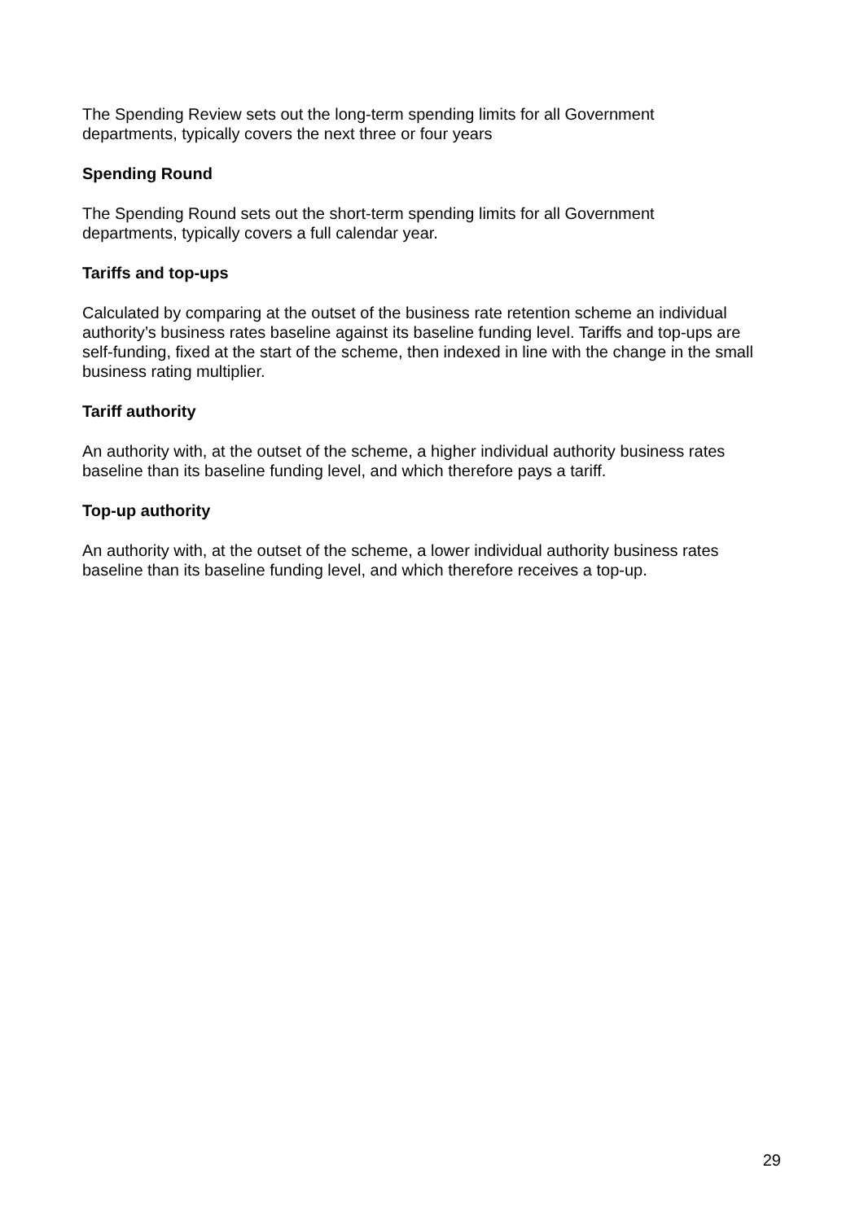The Spending Review sets out the long-term spending limits for all Government
departments, typically covers the next three or four years
Spending Round
The Spending Round sets out the short-term spending limits for all Government
departments, typically covers a full calendar year.
Tariffs and top-ups
Calculated by comparing at the outset of the business rate retention scheme an individual authority’s business rates baseline against its baseline funding level. Tariffs and top-ups are self-funding, fixed at the start of the scheme, then indexed in line with the change in the small business rating multiplier.
Tariff authority
An authority with, at the outset of the scheme, a higher individual authority business rates baseline than its baseline funding level, and which therefore pays a tariff.
Top-up authority
An authority with, at the outset of the scheme, a lower individual authority business rates baseline than its baseline funding level, and which therefore receives a top-up.
29